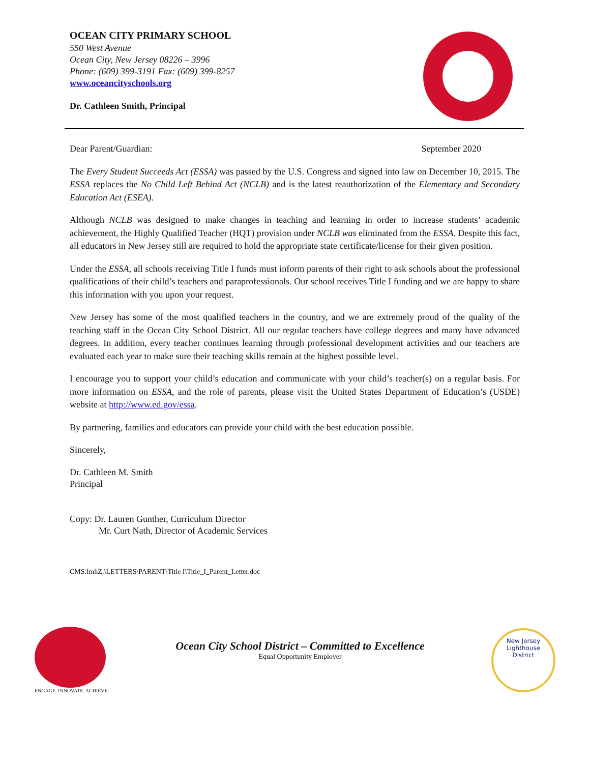OCEAN CITY PRIMARY SCHOOL
550 West Avenue
Ocean City, New Jersey 08226 – 3996
Phone: (609) 399-3191 Fax: (609) 399-8257
www.oceancityschools.org
Dr. Cathleen Smith, Principal
Dear Parent/Guardian: September 2020
The Every Student Succeeds Act (ESSA) was passed by the U.S. Congress and signed into law on December 10, 2015. The ESSA replaces the No Child Left Behind Act (NCLB) and is the latest reauthorization of the Elementary and Secondary Education Act (ESEA).
Although NCLB was designed to make changes in teaching and learning in order to increase students’ academic achievement, the Highly Qualified Teacher (HQT) provision under NCLB was eliminated from the ESSA. Despite this fact, all educators in New Jersey still are required to hold the appropriate state certificate/license for their given position.
Under the ESSA, all schools receiving Title I funds must inform parents of their right to ask schools about the professional qualifications of their child’s teachers and paraprofessionals. Our school receives Title I funding and we are happy to share this information with you upon your request.
New Jersey has some of the most qualified teachers in the country, and we are extremely proud of the quality of the teaching staff in the Ocean City School District. All our regular teachers have college degrees and many have advanced degrees. In addition, every teacher continues learning through professional development activities and our teachers are evaluated each year to make sure their teaching skills remain at the highest possible level.
I encourage you to support your child’s education and communicate with your child’s teacher(s) on a regular basis. For more information on ESSA, and the role of parents, please visit the United States Department of Education’s (USDE) website at http://www.ed.gov/essa.
By partnering, families and educators can provide your child with the best education possible.
Sincerely,
Dr. Cathleen M. Smith
Principal
Copy: Dr. Lauren Gunther, Curriculum Director
Mr. Curt Nath, Director of Academic Services
CMS:lmhZ:\LETTERS\PARENT\Title I\Title_I_Parent_Letter.doc
ENGAGE. INNOVATE. ACHIEVE.
Ocean City School District – Committed to Excellence
Equal Opportunity Employer
New Jersey
Lighthouse
District